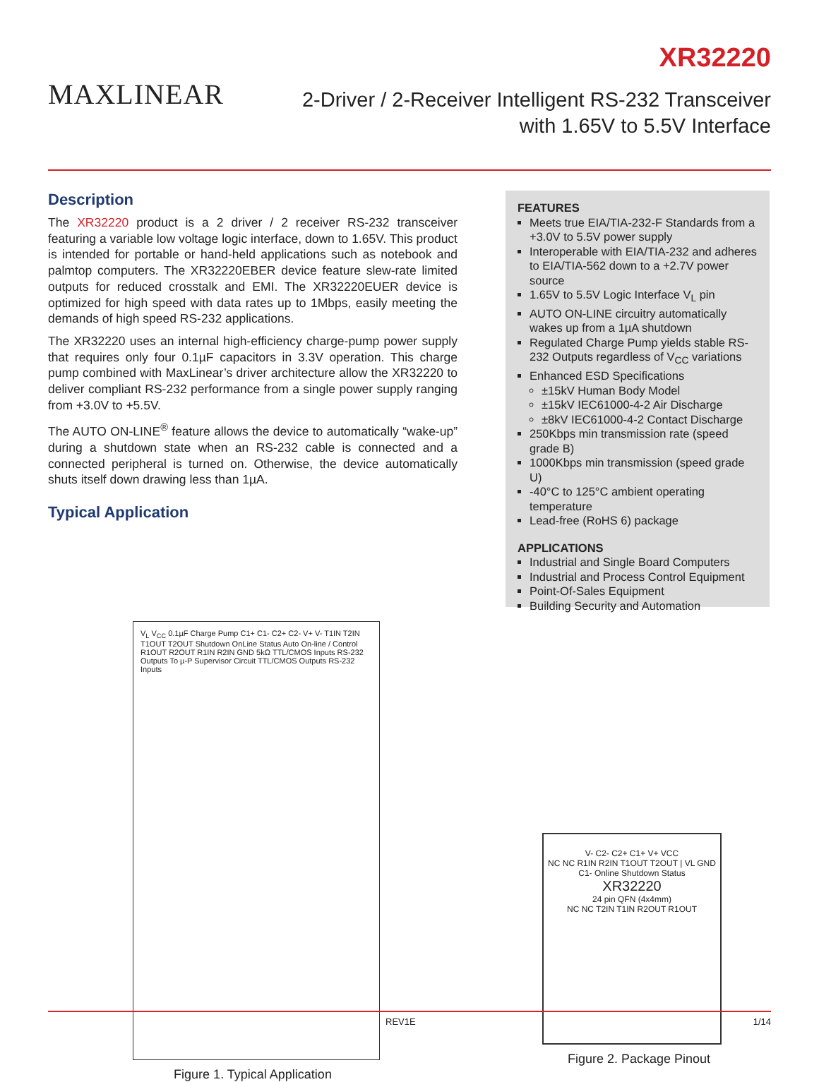MAXLINEAR
XR32220
2-Driver / 2-Receiver Intelligent RS-232 Transceiver
with 1.65V to 5.5V Interface
Description
The XR32220 product is a 2 driver / 2 receiver RS-232 transceiver featuring a variable low voltage logic interface, down to 1.65V. This product is intended for portable or hand-held applications such as notebook and palmtop computers. The XR32220EBER device feature slew-rate limited outputs for reduced crosstalk and EMI. The XR32220EUER device is optimized for high speed with data rates up to 1Mbps, easily meeting the demands of high speed RS-232 applications.
The XR32220 uses an internal high-efficiency charge-pump power supply that requires only four 0.1µF capacitors in 3.3V operation. This charge pump combined with MaxLinear’s driver architecture allow the XR32220 to deliver compliant RS-232 performance from a single power supply ranging from +3.0V to +5.5V.
The AUTO ON-LINE<sup>®</sup> feature allows the device to automatically “wake-up” during a shutdown state when an RS-232 cable is connected and a connected peripheral is turned on. Otherwise, the device automatically shuts itself down drawing less than 1µA.
Typical Application
FEATURES
Meets true EIA/TIA-232-F Standards from a +3.0V to 5.5V power supply
Interoperable with EIA/TIA-232 and adheres to EIA/TIA-562 down to a +2.7V power source
1.65V to 5.5V Logic Interface V<sub>L</sub> pin
AUTO ON-LINE circuitry automatically wakes up from a 1µA shutdown
Regulated Charge Pump yields stable RS-232 Outputs regardless of V<sub>CC</sub> variations
Enhanced ESD Specifications
±15kV Human Body Model
±15kV IEC61000-4-2 Air Discharge
±8kV IEC61000-4-2 Contact Discharge
250Kbps min transmission rate (speed grade B)
1000Kbps min transmission (speed grade U)
-40°C to 125°C ambient operating temperature
Lead-free (RoHS 6) package
APPLICATIONS
Industrial and Single Board Computers
Industrial and Process Control Equipment
Point-Of-Sales Equipment
Building Security and Automation
V<sub>L</sub> V<sub>CC</sub> 0.1µF Charge Pump C1+ C1- C2+ C2- V+ V- T1IN T2IN T1OUT T2OUT Shutdown OnLine Status Auto On-line / Control R1OUT R2OUT R1IN R2IN GND 5kΩ TTL/CMOS Inputs RS-232 Outputs To µ-P Supervisor Circuit TTL/CMOS Outputs RS-232 Inputs
Figure 1. Typical Application
V- C2- C2+ C1+ V+ VCC
NC NC R1IN R2IN T1OUT T2OUT | VL GND C1- Online Shutdown Status
XR32220
24 pin QFN (4x4mm)
NC NC T2IN T1IN R2OUT R1OUT
Figure 2. Package Pinout
REV1E 1/14